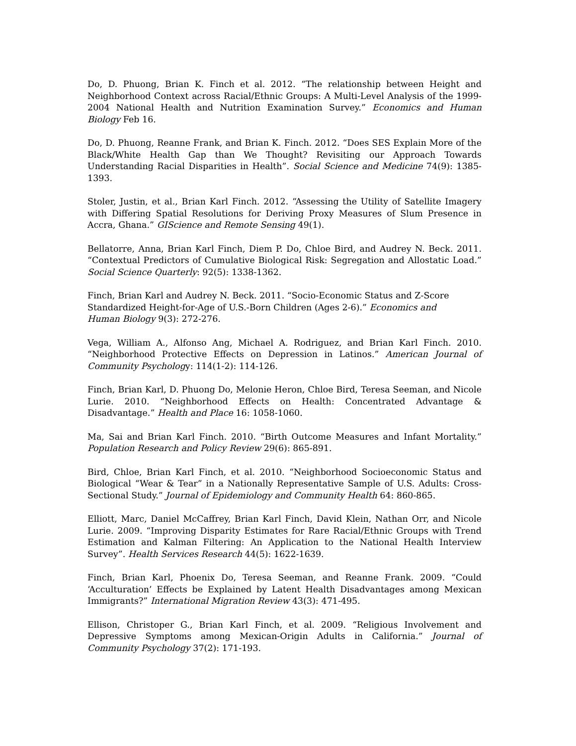Do, D. Phuong, Brian K. Finch et al. 2012. “The relationship between Height and Neighborhood Context across Racial/Ethnic Groups: A Multi-Level Analysis of the 1999-2004 National Health and Nutrition Examination Survey.” Economics and Human Biology Feb 16.
Do, D. Phuong, Reanne Frank, and Brian K. Finch. 2012. “Does SES Explain More of the Black/White Health Gap than We Thought? Revisiting our Approach Towards Understanding Racial Disparities in Health”. Social Science and Medicine 74(9): 1385-1393.
Stoler, Justin, et al., Brian Karl Finch. 2012. “Assessing the Utility of Satellite Imagery with Differing Spatial Resolutions for Deriving Proxy Measures of Slum Presence in Accra, Ghana.” GIScience and Remote Sensing 49(1).
Bellatorre, Anna, Brian Karl Finch, Diem P. Do, Chloe Bird, and Audrey N. Beck. 2011. “Contextual Predictors of Cumulative Biological Risk: Segregation and Allostatic Load.” Social Science Quarterly: 92(5): 1338-1362.
Finch, Brian Karl and Audrey N. Beck. 2011. “Socio-Economic Status and Z-Score Standardized Height-for-Age of U.S.-Born Children (Ages 2-6).” Economics and Human Biology 9(3): 272-276.
Vega, William A., Alfonso Ang, Michael A. Rodriguez, and Brian Karl Finch. 2010. “Neighborhood Protective Effects on Depression in Latinos.” American Journal of Community Psychology: 114(1-2): 114-126.
Finch, Brian Karl, D. Phuong Do, Melonie Heron, Chloe Bird, Teresa Seeman, and Nicole Lurie. 2010. “Neighborhood Effects on Health: Concentrated Advantage & Disadvantage.” Health and Place 16: 1058-1060.
Ma, Sai and Brian Karl Finch. 2010. “Birth Outcome Measures and Infant Mortality.” Population Research and Policy Review 29(6): 865-891.
Bird, Chloe, Brian Karl Finch, et al. 2010. “Neighborhood Socioeconomic Status and Biological “Wear & Tear” in a Nationally Representative Sample of U.S. Adults: Cross-Sectional Study.” Journal of Epidemiology and Community Health 64: 860-865.
Elliott, Marc, Daniel McCaffrey, Brian Karl Finch, David Klein, Nathan Orr, and Nicole Lurie. 2009. “Improving Disparity Estimates for Rare Racial/Ethnic Groups with Trend Estimation and Kalman Filtering: An Application to the National Health Interview Survey”. Health Services Research 44(5): 1622-1639.
Finch, Brian Karl, Phoenix Do, Teresa Seeman, and Reanne Frank. 2009. “Could ‘Acculturation’ Effects be Explained by Latent Health Disadvantages among Mexican Immigrants?” International Migration Review 43(3): 471-495.
Ellison, Christoper G., Brian Karl Finch, et al. 2009. “Religious Involvement and Depressive Symptoms among Mexican-Origin Adults in California.” Journal of Community Psychology 37(2): 171-193.